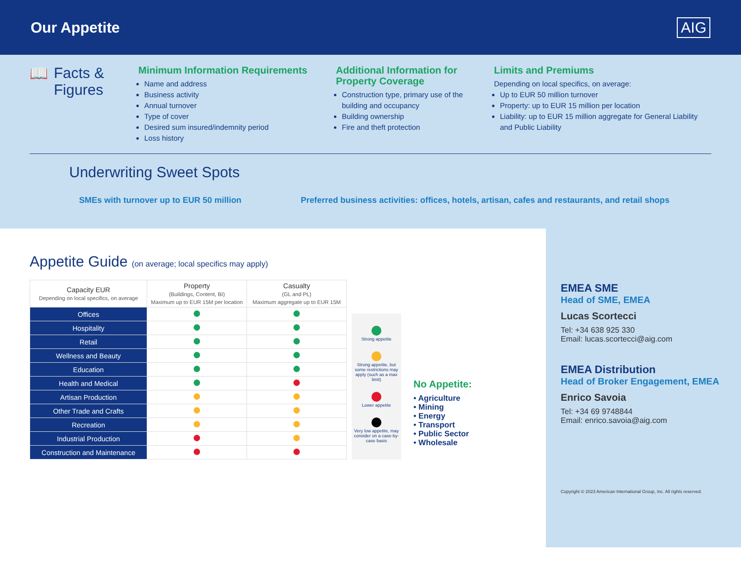Our Appetite AIG
📖 Facts & Figures
Minimum Information Requirements
Name and address
Business activity
Annual turnover
Type of cover
Desired sum insured/indemnity period
Loss history
Additional Information for Property Coverage
Construction type, primary use of the building and occupancy
Building ownership
Fire and theft protection
Limits and Premiums
Depending on local specifics, on average:
Up to EUR 50 million turnover
Property: up to EUR 15 million per location
Liability: up to EUR 15 million aggregate for General Liability and Public Liability
Underwriting Sweet Spots
SMEs with turnover up to EUR 50 million Preferred business activities: offices, hotels, artisan, cafes and restaurants, and retail shops
Appetite Guide (on average; local specifics may apply)
| Capacity EUR Depending on local specifics, on average | Property (Buildings, Content, BI) Maximum up to EUR 15M per location | Casualty (GL and PL) Maximum aggregate up to EUR 15M |
| --- | --- | --- |
| Offices | | |
| Hospitality | | |
| Retail | | |
| Wellness and Beauty | | |
| Education | | |
| Health and Medical | | |
| Artisan Production | | |
| Other Trade and Crafts | | |
| Recreation | | |
| Industrial Production | | |
| Construction and Maintenance | | |
Strong appetite
Strong appetite, but some restrictions may apply (such as a max limit)
Lower appetite
Very low appetite, may consider on a case-by-case basis
No Appetite:
• Agriculture
• Mining
• Energy
• Transport
• Public Sector
• Wholesale
EMEA SME
Head of SME, EMEA
Lucas Scortecci
Tel: +34 638 925 330
Email: lucas.scortecci@aig.com
EMEA Distribution
Head of Broker Engagement, EMEA
Enrico Savoia
Tel: +34 69 9748844
Email: enrico.savoia@aig.com
Copyright © 2023 American International Group, Inc. All rights reserved.